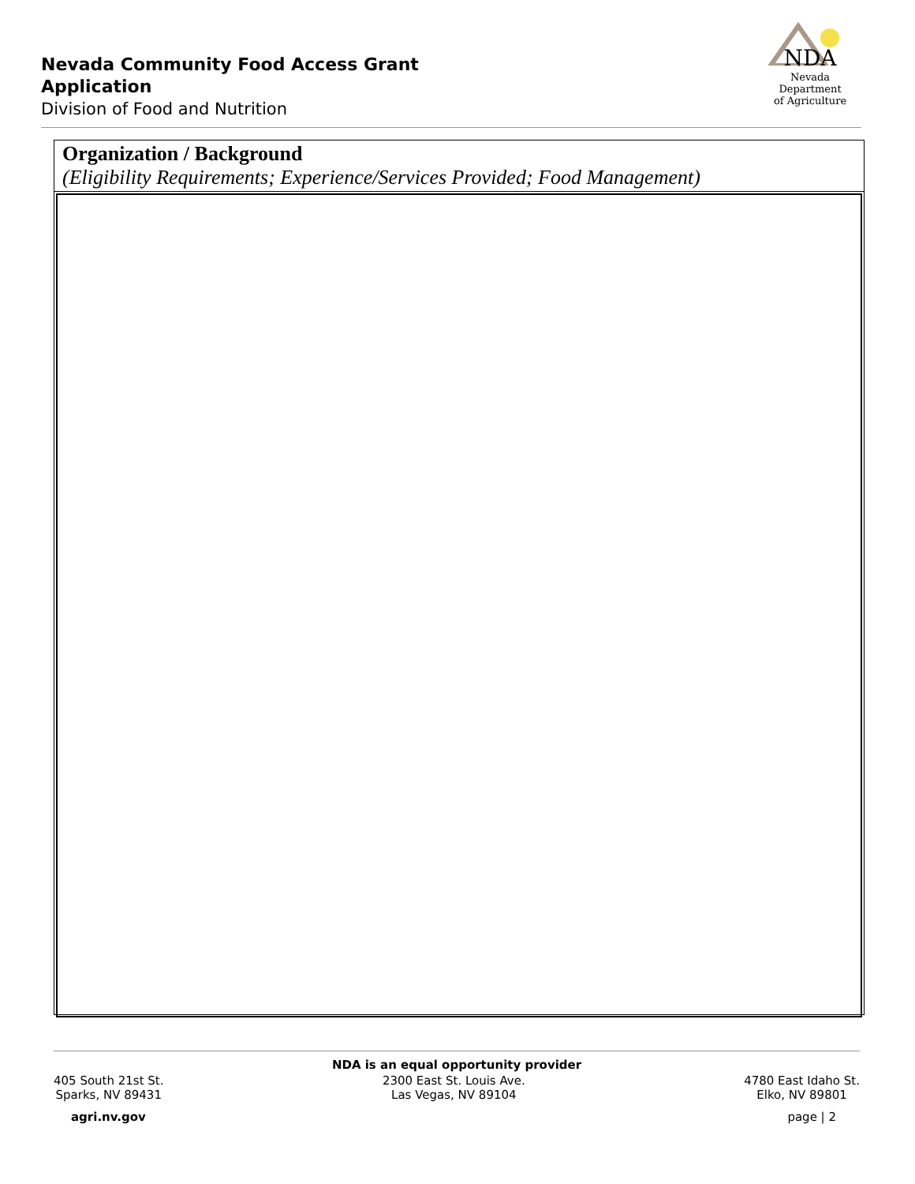Nevada Community Food Access Grant
Application
Division of Food and Nutrition
NDA
Nevada Department
of Agriculture
Organization / Background
(Eligibility Requirements; Experience/Services Provided; Food Management)
NDA is an equal opportunity provider
405 South 21st St.
Sparks, NV 89431
2300 East St. Louis Ave.
Las Vegas, NV 89104
4780 East Idaho St.
Elko, NV 89801
agri.nv.gov page | 2